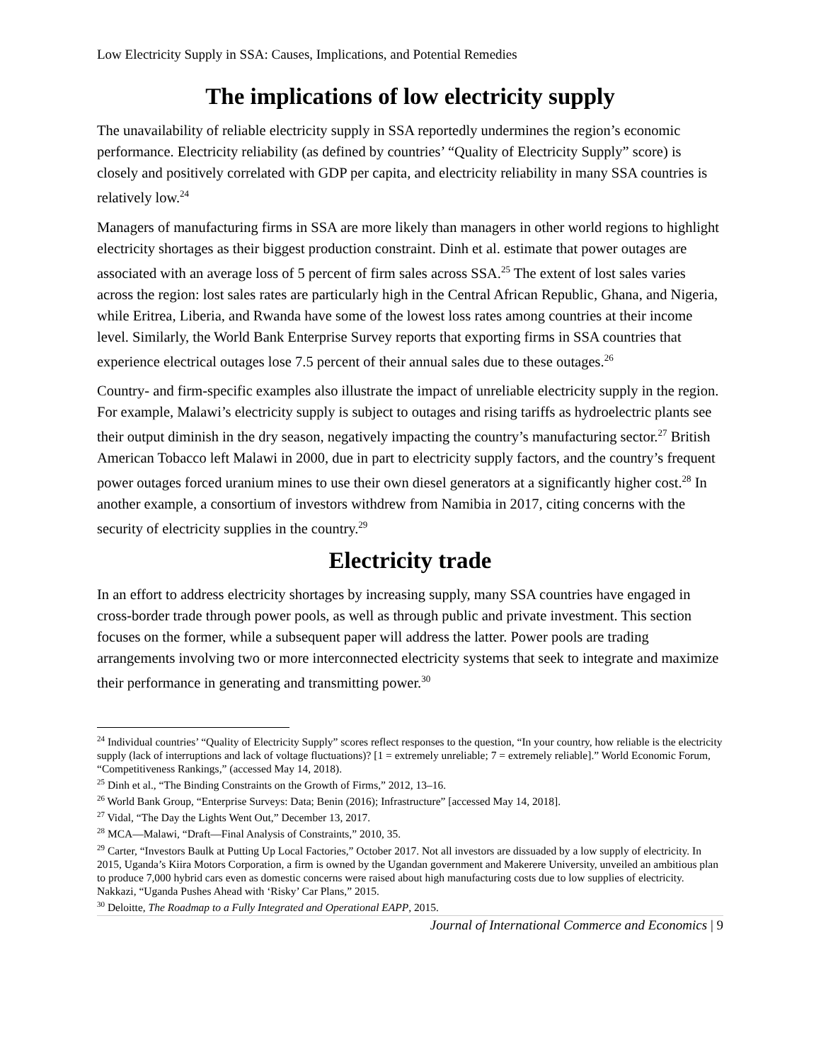Low Electricity Supply in SSA: Causes, Implications, and Potential Remedies
The implications of low electricity supply
The unavailability of reliable electricity supply in SSA reportedly undermines the region’s economic performance. Electricity reliability (as defined by countries’ “Quality of Electricity Supply” score) is closely and positively correlated with GDP per capita, and electricity reliability in many SSA countries is relatively low.<sup>24</sup>
Managers of manufacturing firms in SSA are more likely than managers in other world regions to highlight electricity shortages as their biggest production constraint. Dinh et al. estimate that power outages are associated with an average loss of 5 percent of firm sales across SSA.<sup>25</sup> The extent of lost sales varies across the region: lost sales rates are particularly high in the Central African Republic, Ghana, and Nigeria, while Eritrea, Liberia, and Rwanda have some of the lowest loss rates among countries at their income level. Similarly, the World Bank Enterprise Survey reports that exporting firms in SSA countries that experience electrical outages lose 7.5 percent of their annual sales due to these outages.<sup>26</sup>
Country- and firm-specific examples also illustrate the impact of unreliable electricity supply in the region. For example, Malawi’s electricity supply is subject to outages and rising tariffs as hydroelectric plants see their output diminish in the dry season, negatively impacting the country’s manufacturing sector.<sup>27</sup> British American Tobacco left Malawi in 2000, due in part to electricity supply factors, and the country’s frequent power outages forced uranium mines to use their own diesel generators at a significantly higher cost.<sup>28</sup> In another example, a consortium of investors withdrew from Namibia in 2017, citing concerns with the security of electricity supplies in the country.<sup>29</sup>
Electricity trade
In an effort to address electricity shortages by increasing supply, many SSA countries have engaged in cross-border trade through power pools, as well as through public and private investment. This section focuses on the former, while a subsequent paper will address the latter. Power pools are trading arrangements involving two or more interconnected electricity systems that seek to integrate and maximize their performance in generating and transmitting power.<sup>30</sup>
<sup>24</sup> Individual countries’ “Quality of Electricity Supply” scores reflect responses to the question, “In your country, how reliable is the electricity supply (lack of interruptions and lack of voltage fluctuations)? [1 = extremely unreliable; 7 = extremely reliable].” World Economic Forum, “Competitiveness Rankings,” (accessed May 14, 2018).
<sup>25</sup> Dinh et al., “The Binding Constraints on the Growth of Firms,” 2012, 13–16.
<sup>26</sup> World Bank Group, “Enterprise Surveys: Data; Benin (2016); Infrastructure” [accessed May 14, 2018].
<sup>27</sup> Vidal, “The Day the Lights Went Out,” December 13, 2017.
<sup>28</sup> MCA—Malawi, “Draft—Final Analysis of Constraints,” 2010, 35.
<sup>29</sup> Carter, “Investors Baulk at Putting Up Local Factories,” October 2017. Not all investors are dissuaded by a low supply of electricity. In 2015, Uganda’s Kiira Motors Corporation, a firm is owned by the Ugandan government and Makerere University, unveiled an ambitious plan to produce 7,000 hybrid cars even as domestic concerns were raised about high manufacturing costs due to low supplies of electricity. Nakkazi, “Uganda Pushes Ahead with ‘Risky’ Car Plans,” 2015.
<sup>30</sup> Deloitte, The Roadmap to a Fully Integrated and Operational EAPP, 2015.
Journal of International Commerce and Economics | 9